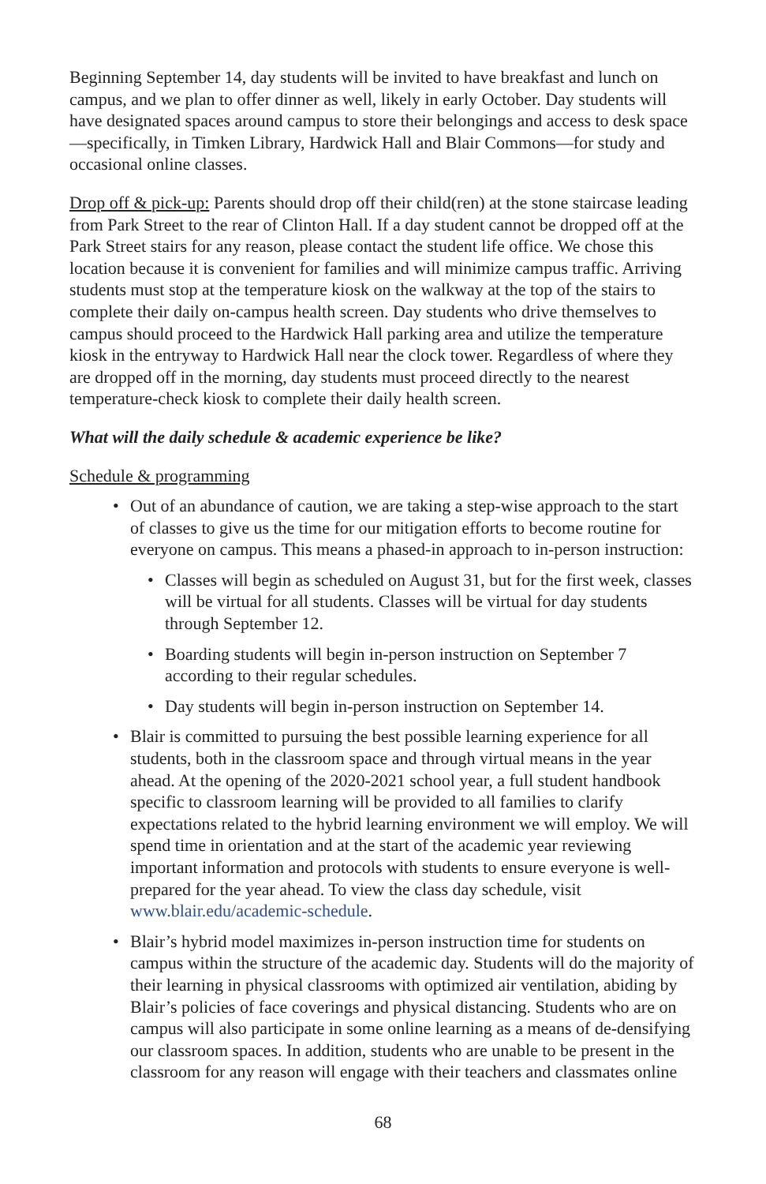Beginning September 14, day students will be invited to have breakfast and lunch on campus, and we plan to offer dinner as well, likely in early October. Day students will have designated spaces around campus to store their belongings and access to desk space—specifically, in Timken Library, Hardwick Hall and Blair Commons—for study and occasional online classes.
Drop off & pick-up: Parents should drop off their child(ren) at the stone staircase leading from Park Street to the rear of Clinton Hall. If a day student cannot be dropped off at the Park Street stairs for any reason, please contact the student life office. We chose this location because it is convenient for families and will minimize campus traffic. Arriving students must stop at the temperature kiosk on the walkway at the top of the stairs to complete their daily on-campus health screen. Day students who drive themselves to campus should proceed to the Hardwick Hall parking area and utilize the temperature kiosk in the entryway to Hardwick Hall near the clock tower. Regardless of where they are dropped off in the morning, day students must proceed directly to the nearest temperature-check kiosk to complete their daily health screen.
What will the daily schedule & academic experience be like?
Schedule & programming
• Out of an abundance of caution, we are taking a step-wise approach to the start of classes to give us the time for our mitigation efforts to become routine for everyone on campus. This means a phased-in approach to in-person instruction:
• Classes will begin as scheduled on August 31, but for the first week, classes will be virtual for all students. Classes will be virtual for day students through September 12.
• Boarding students will begin in-person instruction on September 7 according to their regular schedules.
• Day students will begin in-person instruction on September 14.
• Blair is committed to pursuing the best possible learning experience for all students, both in the classroom space and through virtual means in the year ahead. At the opening of the 2020-2021 school year, a full student handbook specific to classroom learning will be provided to all families to clarify expectations related to the hybrid learning environment we will employ. We will spend time in orientation and at the start of the academic year reviewing important information and protocols with students to ensure everyone is well-prepared for the year ahead. To view the class day schedule, visit www.blair.edu/academic-schedule.
• Blair’s hybrid model maximizes in-person instruction time for students on campus within the structure of the academic day. Students will do the majority of their learning in physical classrooms with optimized air ventilation, abiding by Blair’s policies of face coverings and physical distancing. Students who are on campus will also participate in some online learning as a means of de-densifying our classroom spaces. In addition, students who are unable to be present in the classroom for any reason will engage with their teachers and classmates online
68